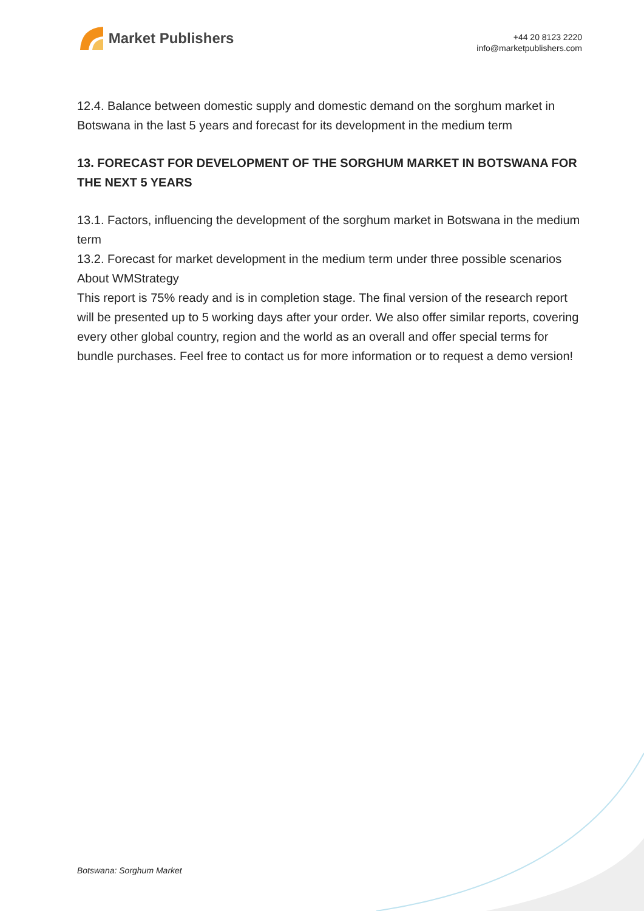Market Publishers
+44 20 8123 2220
info@marketpublishers.com
12.4. Balance between domestic supply and domestic demand on the sorghum market in Botswana in the last 5 years and forecast for its development in the medium term
13. FORECAST FOR DEVELOPMENT OF THE SORGHUM MARKET IN BOTSWANA FOR THE NEXT 5 YEARS
13.1. Factors, influencing the development of the sorghum market in Botswana in the medium term
13.2. Forecast for market development in the medium term under three possible scenarios
About WMStrategy
This report is 75% ready and is in completion stage. The final version of the research report will be presented up to 5 working days after your order. We also offer similar reports, covering every other global country, region and the world as an overall and offer special terms for bundle purchases. Feel free to contact us for more information or to request a demo version!
Botswana: Sorghum Market